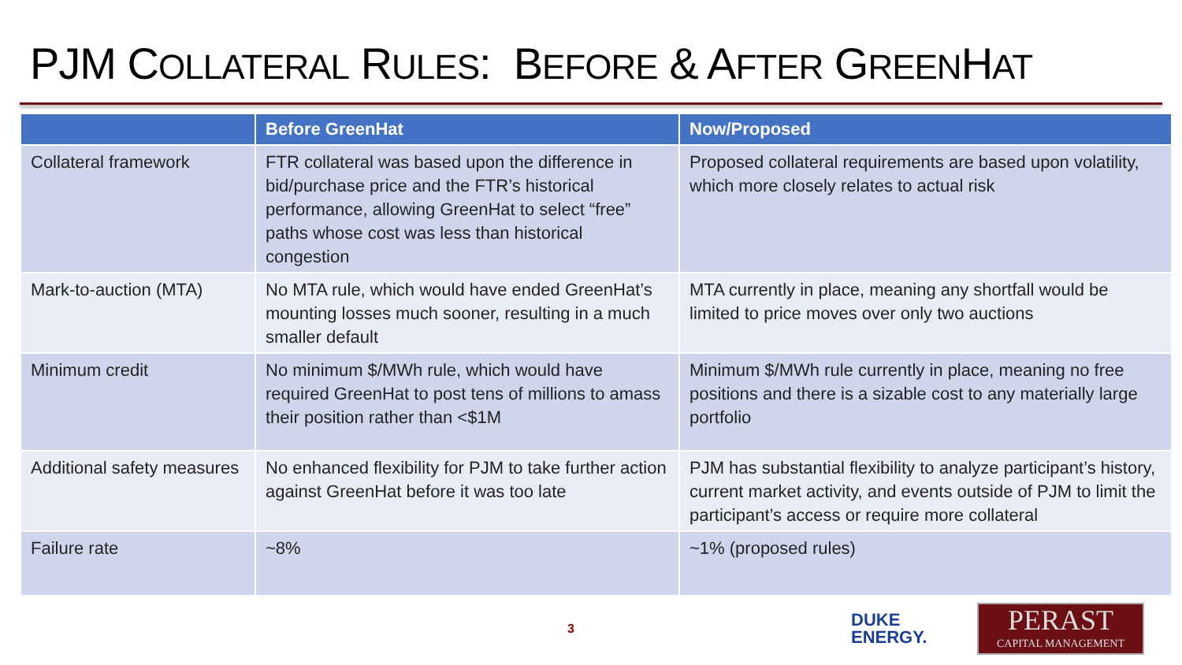PJM COLLATERAL RULES: BEFORE & AFTER GREENHAT
| | Before GreenHat | Now/Proposed |
| --- | --- | --- |
| Collateral framework | FTR collateral was based upon the difference in bid/purchase price and the FTR’s historical performance, allowing GreenHat to select “free” paths whose cost was less than historical congestion | Proposed collateral requirements are based upon volatility, which more closely relates to actual risk |
| Mark-to-auction (MTA) | No MTA rule, which would have ended GreenHat’s mounting losses much sooner, resulting in a much smaller default | MTA currently in place, meaning any shortfall would be limited to price moves over only two auctions |
| Minimum credit | No minimum $/MWh rule, which would have required GreenHat to post tens of millions to amass their position rather than <$1M | Minimum $/MWh rule currently in place, meaning no free positions and there is a sizable cost to any materially large portfolio |
| Additional safety measures | No enhanced flexibility for PJM to take further action against GreenHat before it was too late | PJM has substantial flexibility to analyze participant’s history, current market activity, and events outside of PJM to limit the participant’s access or require more collateral |
| Failure rate | ~8% | ~1% (proposed rules) |
3
DUKE
ENERGY.
PERAST
CAPITAL MANAGEMENT